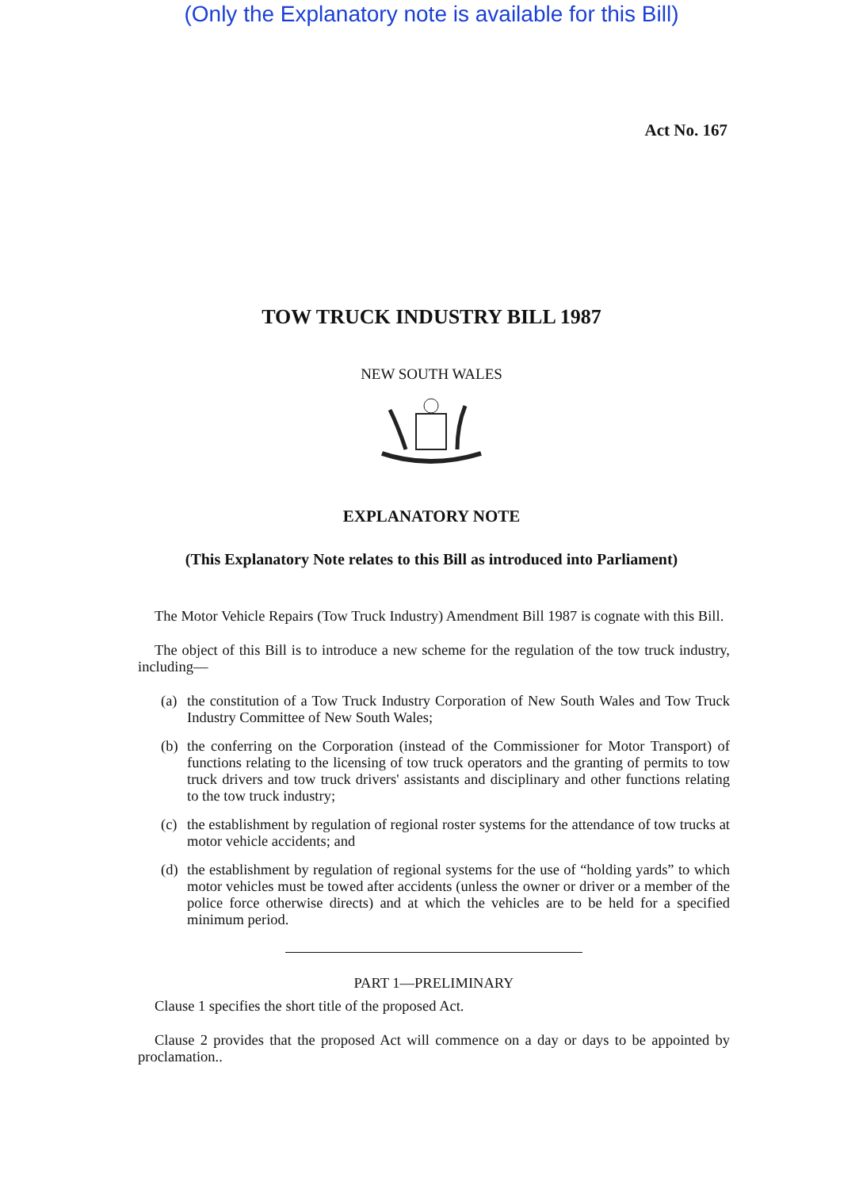(Only the Explanatory note is available for this Bill)
Act No. 167
TOW TRUCK INDUSTRY BILL 1987
NEW SOUTH WALES
EXPLANATORY NOTE
(This Explanatory Note relates to this Bill as introduced into Parliament)
The Motor Vehicle Repairs (Tow Truck Industry) Amendment Bill 1987 is cognate with this Bill.
The object of this Bill is to introduce a new scheme for the regulation of the tow truck industry, including—
(a)
the constitution of a Tow Truck Industry Corporation of New South Wales and Tow Truck Industry Committee of New South Wales;
(b)
the conferring on the Corporation (instead of the Commissioner for Motor Transport) of functions relating to the licensing of tow truck operators and the granting of permits to tow truck drivers and tow truck drivers' assistants and disciplinary and other functions relating to the tow truck industry;
(c)
the establishment by regulation of regional roster systems for the attendance of tow trucks at motor vehicle accidents; and
(d)
the establishment by regulation of regional systems for the use of “holding yards” to which motor vehicles must be towed after accidents (unless the owner or driver or a member of the police force otherwise directs) and at which the vehicles are to be held for a specified minimum period.
PART 1—PRELIMINARY
Clause 1 specifies the short title of the proposed Act.
Clause 2 provides that the proposed Act will commence on a day or days to be appointed by proclamation..